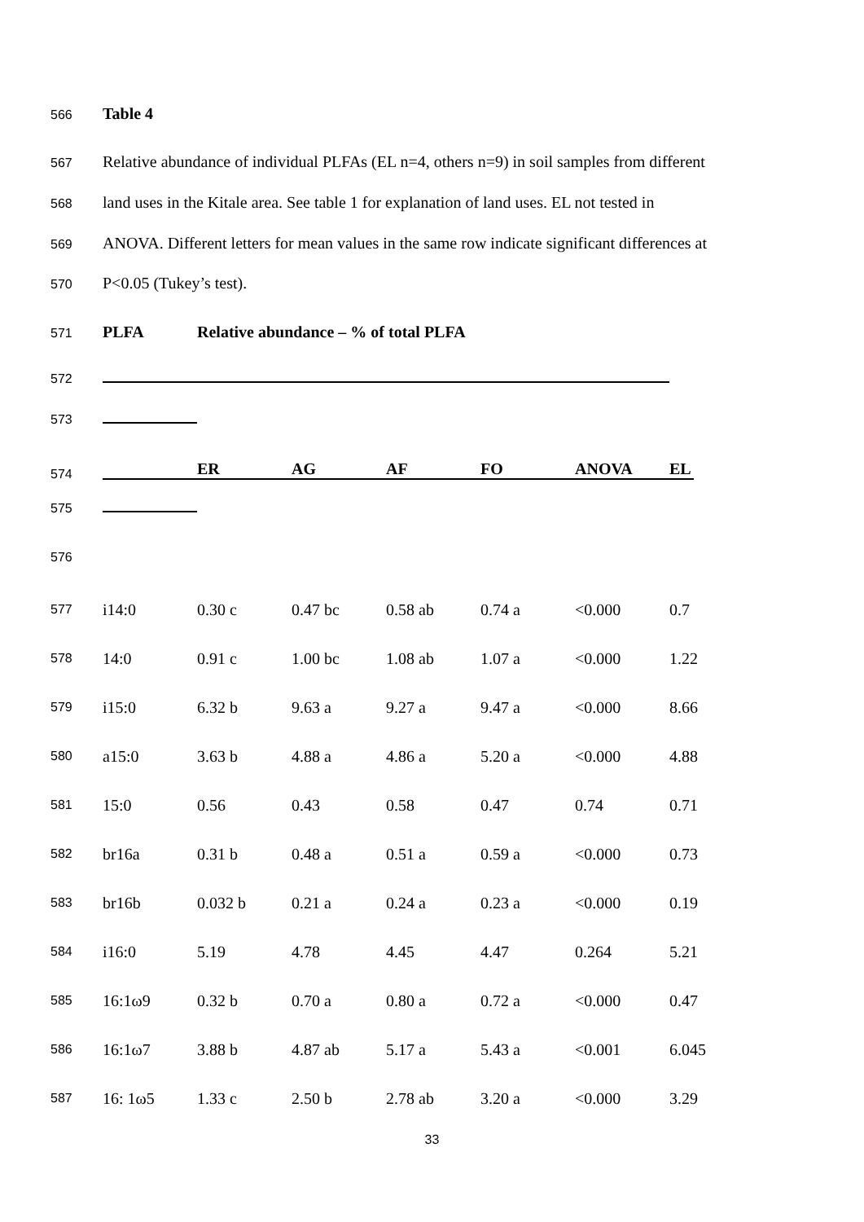566 Table 4
567 Relative abundance of individual PLFAs (EL n=4, others n=9) in soil samples from different
568 land uses in the Kitale area. See table 1 for explanation of land uses. EL not tested in
569 ANOVA. Different letters for mean values in the same row indicate significant differences at
570 P<0.05 (Tukey’s test).
571 PLFA Relative abundance – % of total PLFA
572
573
574 ER AG AF FO ANOVA EL
575
576
| 577 | i14:0 | 0.30 c | 0.47 bc | 0.58 ab | 0.74 a | <0.000 | 0.7 |
| 578 | 14:0 | 0.91 c | 1.00 bc | 1.08 ab | 1.07 a | <0.000 | 1.22 |
| 579 | i15:0 | 6.32 b | 9.63 a | 9.27 a | 9.47 a | <0.000 | 8.66 |
| 580 | a15:0 | 3.63 b | 4.88 a | 4.86 a | 5.20 a | <0.000 | 4.88 |
| 581 | 15:0 | 0.56 | 0.43 | 0.58 | 0.47 | 0.74 | 0.71 |
| 582 | br16a | 0.31 b | 0.48 a | 0.51 a | 0.59 a | <0.000 | 0.73 |
| 583 | br16b | 0.032 b | 0.21 a | 0.24 a | 0.23 a | <0.000 | 0.19 |
| 584 | i16:0 | 5.19 | 4.78 | 4.45 | 4.47 | 0.264 | 5.21 |
| 585 | 16:1ω9 | 0.32 b | 0.70 a | 0.80 a | 0.72 a | <0.000 | 0.47 |
| 586 | 16:1ω7 | 3.88 b | 4.87 ab | 5.17 a | 5.43 a | <0.001 | 6.045 |
| 587 | 16: 1ω5 | 1.33 c | 2.50 b | 2.78 ab | 3.20 a | <0.000 | 3.29 |
33